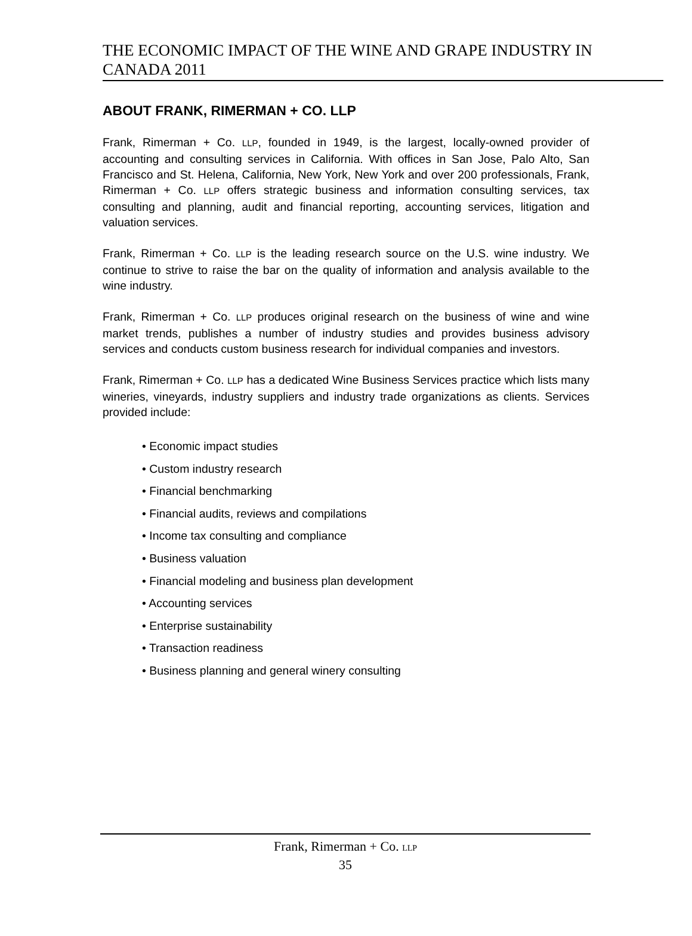THE ECONOMIC IMPACT OF THE WINE AND GRAPE INDUSTRY IN CANADA 2011
ABOUT FRANK, RIMERMAN + CO. LLP
Frank, Rimerman + Co. LLP, founded in 1949, is the largest, locally-owned provider of accounting and consulting services in California. With offices in San Jose, Palo Alto, San Francisco and St. Helena, California, New York, New York and over 200 professionals, Frank, Rimerman + Co. LLP offers strategic business and information consulting services, tax consulting and planning, audit and financial reporting, accounting services, litigation and valuation services.
Frank, Rimerman + Co. LLP is the leading research source on the U.S. wine industry. We continue to strive to raise the bar on the quality of information and analysis available to the wine industry.
Frank, Rimerman + Co. LLP produces original research on the business of wine and wine market trends, publishes a number of industry studies and provides business advisory services and conducts custom business research for individual companies and investors.
Frank, Rimerman + Co. LLP has a dedicated Wine Business Services practice which lists many wineries, vineyards, industry suppliers and industry trade organizations as clients. Services provided include:
• Economic impact studies
• Custom industry research
• Financial benchmarking
• Financial audits, reviews and compilations
• Income tax consulting and compliance
• Business valuation
• Financial modeling and business plan development
• Accounting services
• Enterprise sustainability
• Transaction readiness
• Business planning and general winery consulting
Frank, Rimerman + Co. LLP
35